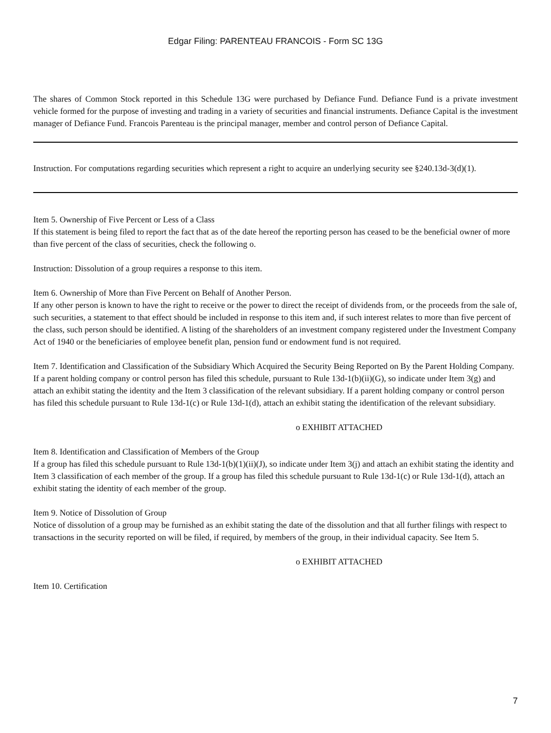Edgar Filing: PARENTEAU FRANCOIS - Form SC 13G
The shares of Common Stock reported in this Schedule 13G were purchased by Defiance Fund. Defiance Fund is a private investment vehicle formed for the purpose of investing and trading in a variety of securities and financial instruments. Defiance Capital is the investment manager of Defiance Fund. Francois Parenteau is the principal manager, member and control person of Defiance Capital.
Instruction. For computations regarding securities which represent a right to acquire an underlying security see §240.13d-3(d)(1).
Item 5. Ownership of Five Percent or Less of a Class
If this statement is being filed to report the fact that as of the date hereof the reporting person has ceased to be the beneficial owner of more than five percent of the class of securities, check the following o.
Instruction: Dissolution of a group requires a response to this item.
Item 6. Ownership of More than Five Percent on Behalf of Another Person.
If any other person is known to have the right to receive or the power to direct the receipt of dividends from, or the proceeds from the sale of, such securities, a statement to that effect should be included in response to this item and, if such interest relates to more than five percent of the class, such person should be identified. A listing of the shareholders of an investment company registered under the Investment Company Act of 1940 or the beneficiaries of employee benefit plan, pension fund or endowment fund is not required.
Item 7. Identification and Classification of the Subsidiary Which Acquired the Security Being Reported on By the Parent Holding Company.
If a parent holding company or control person has filed this schedule, pursuant to Rule 13d-1(b)(ii)(G), so indicate under Item 3(g) and attach an exhibit stating the identity and the Item 3 classification of the relevant subsidiary. If a parent holding company or control person has filed this schedule pursuant to Rule 13d-1(c) or Rule 13d-1(d), attach an exhibit stating the identification of the relevant subsidiary.
o EXHIBIT ATTACHED
Item 8. Identification and Classification of Members of the Group
If a group has filed this schedule pursuant to Rule 13d-1(b)(1)(ii)(J), so indicate under Item 3(j) and attach an exhibit stating the identity and Item 3 classification of each member of the group. If a group has filed this schedule pursuant to Rule 13d-1(c) or Rule 13d-1(d), attach an exhibit stating the identity of each member of the group.
Item 9. Notice of Dissolution of Group
Notice of dissolution of a group may be furnished as an exhibit stating the date of the dissolution and that all further filings with respect to transactions in the security reported on will be filed, if required, by members of the group, in their individual capacity. See Item 5.
o EXHIBIT ATTACHED
Item 10. Certification
7